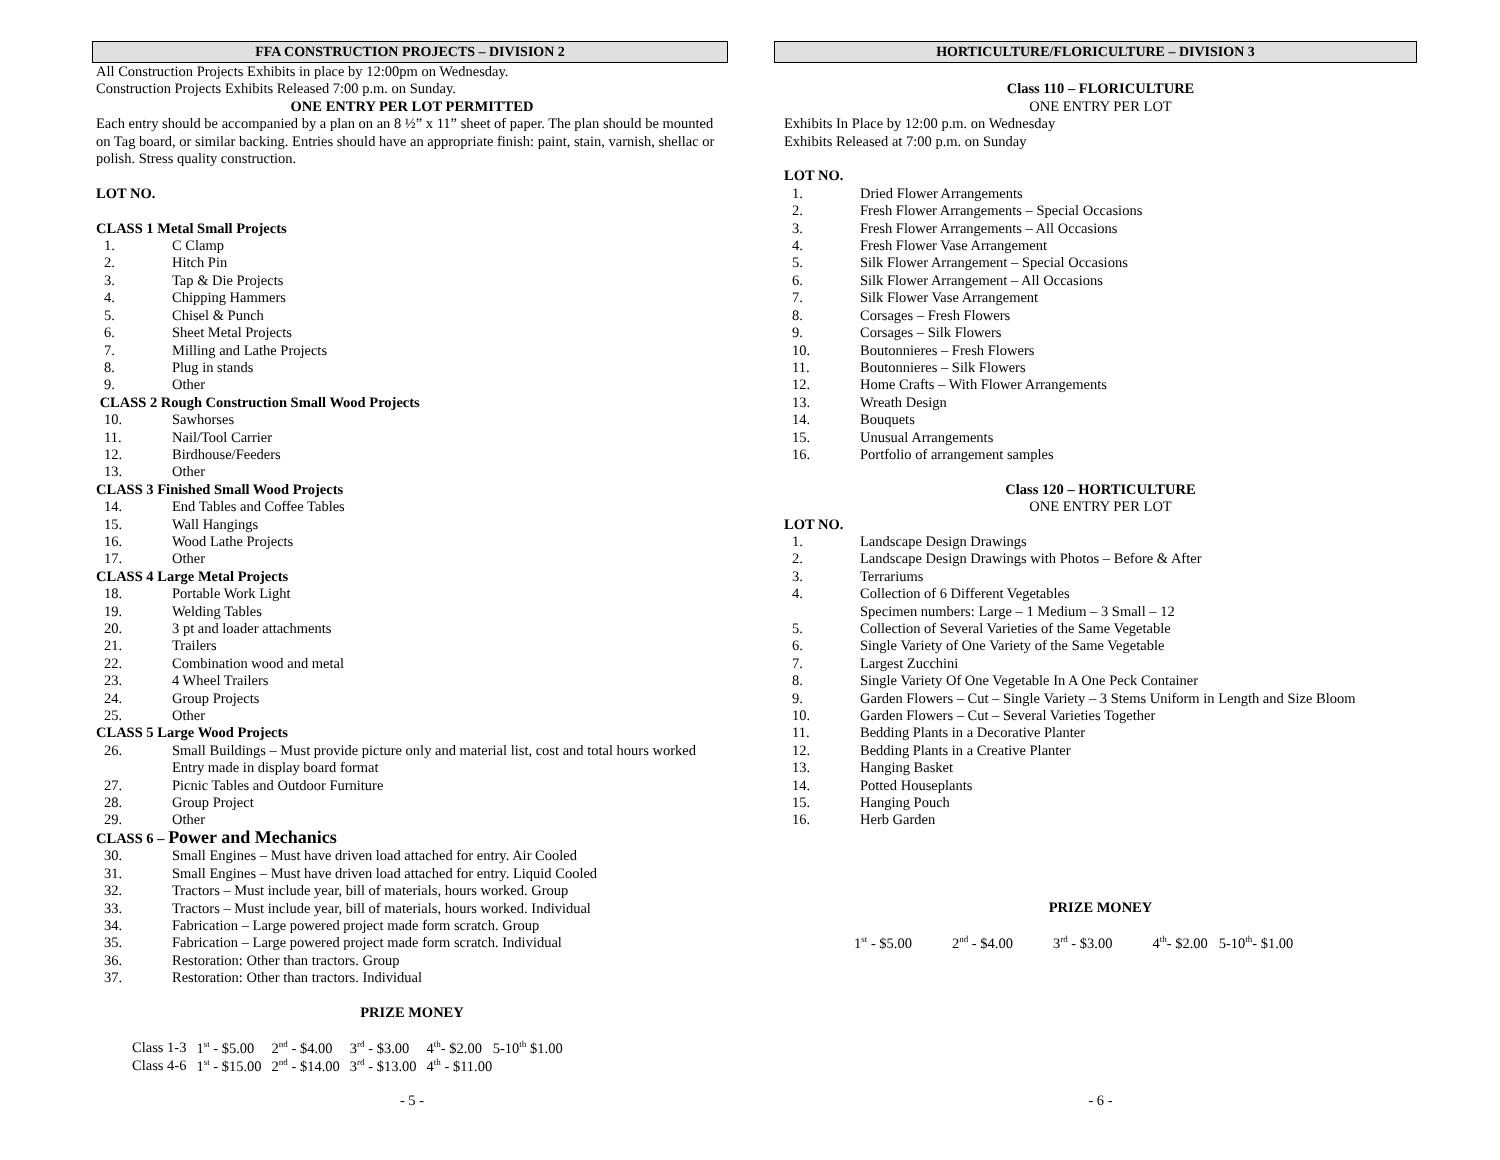FFA CONSTRUCTION PROJECTS – DIVISION 2
All Construction Projects Exhibits in place by 12:00pm on Wednesday.
Construction Projects Exhibits Released 7:00 p.m. on Sunday.
ONE ENTRY PER LOT PERMITTED
Each entry should be accompanied by a plan on an 8 ½” x 11” sheet of paper. The plan should be mounted on Tag board, or similar backing. Entries should have an appropriate finish: paint, stain, varnish, shellac or polish. Stress quality construction.
LOT NO.
CLASS 1 Metal Small Projects
1. C Clamp
2. Hitch Pin
3. Tap & Die Projects
4. Chipping Hammers
5. Chisel & Punch
6. Sheet Metal Projects
7. Milling and Lathe Projects
8. Plug in stands
9. Other
CLASS 2 Rough Construction Small Wood Projects
10. Sawhorses
11. Nail/Tool Carrier
12. Birdhouse/Feeders
13. Other
CLASS 3 Finished Small Wood Projects
14. End Tables and Coffee Tables
15. Wall Hangings
16. Wood Lathe Projects
17. Other
CLASS 4 Large Metal Projects
18. Portable Work Light
19. Welding Tables
20. 3 pt and loader attachments
21. Trailers
22. Combination wood and metal
23. 4 Wheel Trailers
24. Group Projects
25. Other
CLASS 5 Large Wood Projects
26. Small Buildings – Must provide picture only and material list, cost and total hours worked
Entry made in display board format
27. Picnic Tables and Outdoor Furniture
28. Group Project
29. Other
CLASS 6 – Power and Mechanics
30. Small Engines – Must have driven load attached for entry. Air Cooled
31. Small Engines – Must have driven load attached for entry. Liquid Cooled
32. Tractors – Must include year, bill of materials, hours worked. Group
33. Tractors – Must include year, bill of materials, hours worked. Individual
34. Fabrication – Large powered project made form scratch. Group
35. Fabrication – Large powered project made form scratch. Individual
36. Restoration: Other than tractors. Group
37. Restoration: Other than tractors. Individual
PRIZE MONEY
| Class 1-3 | 1<sup>st</sup> - $5.00 | 2<sup>nd</sup> - $4.00 | 3<sup>rd</sup> - $3.00 | 4<sup>th</sup>- $2.00 5-10<sup>th</sup> $1.00 |
| Class 4-6 | 1<sup>st</sup> - $15.00 | 2<sup>nd</sup> - $14.00 | 3<sup>rd</sup> - $13.00 | 4<sup>th</sup> - $11.00 |
- 5 -
HORTICULTURE/FLORICULTURE – DIVISION 3
Class 110 – FLORICULTURE
ONE ENTRY PER LOT
Exhibits In Place by 12:00 p.m. on Wednesday
Exhibits Released at 7:00 p.m. on Sunday
LOT NO.
1. Dried Flower Arrangements
2. Fresh Flower Arrangements – Special Occasions
3. Fresh Flower Arrangements – All Occasions
4. Fresh Flower Vase Arrangement
5. Silk Flower Arrangement – Special Occasions
6. Silk Flower Arrangement – All Occasions
7. Silk Flower Vase Arrangement
8. Corsages – Fresh Flowers
9. Corsages – Silk Flowers
10. Boutonnieres – Fresh Flowers
11. Boutonnieres – Silk Flowers
12. Home Crafts – With Flower Arrangements
13. Wreath Design
14. Bouquets
15. Unusual Arrangements
16. Portfolio of arrangement samples
Class 120 – HORTICULTURE
ONE ENTRY PER LOT
LOT NO.
1. Landscape Design Drawings
2. Landscape Design Drawings with Photos – Before & After
3. Terrariums
4. Collection of 6 Different Vegetables
Specimen numbers: Large – 1 Medium – 3 Small – 12
5. Collection of Several Varieties of the Same Vegetable
6. Single Variety of One Variety of the Same Vegetable
7. Largest Zucchini
8. Single Variety Of One Vegetable In A One Peck Container
9. Garden Flowers – Cut – Single Variety – 3 Stems Uniform in Length and Size Bloom
10. Garden Flowers – Cut – Several Varieties Together
11. Bedding Plants in a Decorative Planter
12. Bedding Plants in a Creative Planter
13. Hanging Basket
14. Potted Houseplants
15. Hanging Pouch
16. Herb Garden
PRIZE MONEY
| 1<sup>st</sup> - $5.00 | 2<sup>nd</sup> - $4.00 | 3<sup>rd</sup> - $3.00 | 4<sup>th</sup>- $2.00 5-10<sup>th</sup>- $1.00 |
- 6 -